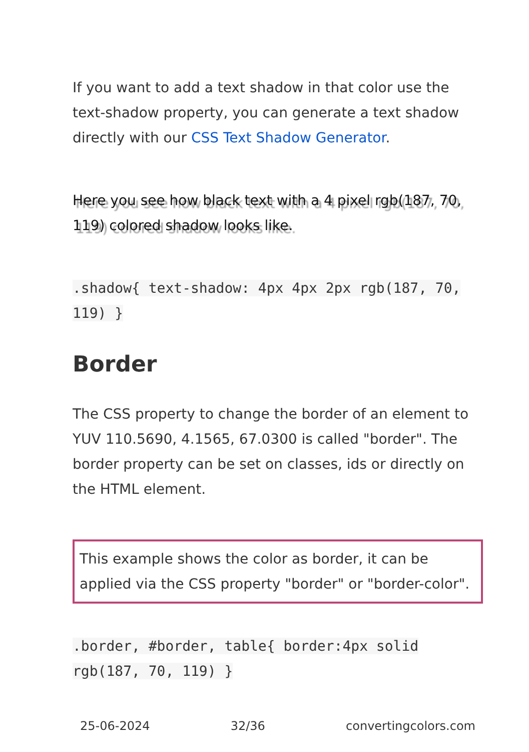If you want to add a text shadow in that color use the text-shadow property, you can generate a text shadow directly with our CSS Text Shadow Generator.
Here you see how black text with a 4 pixel rgb(187, 70, 119) colored shadow looks like.
.shadow{ text-shadow: 4px 4px 2px rgb(187, 70, 119) }
Border
The CSS property to change the border of an element to YUV 110.5690, 4.1565, 67.0300 is called "border". The border property can be set on classes, ids or directly on the HTML element.
This example shows the color as border, it can be applied via the CSS property "border" or "border-color".
.border, #border, table{ border:4px solid rgb(187, 70, 119) }
25-06-2024 32/36 convertingcolors.com